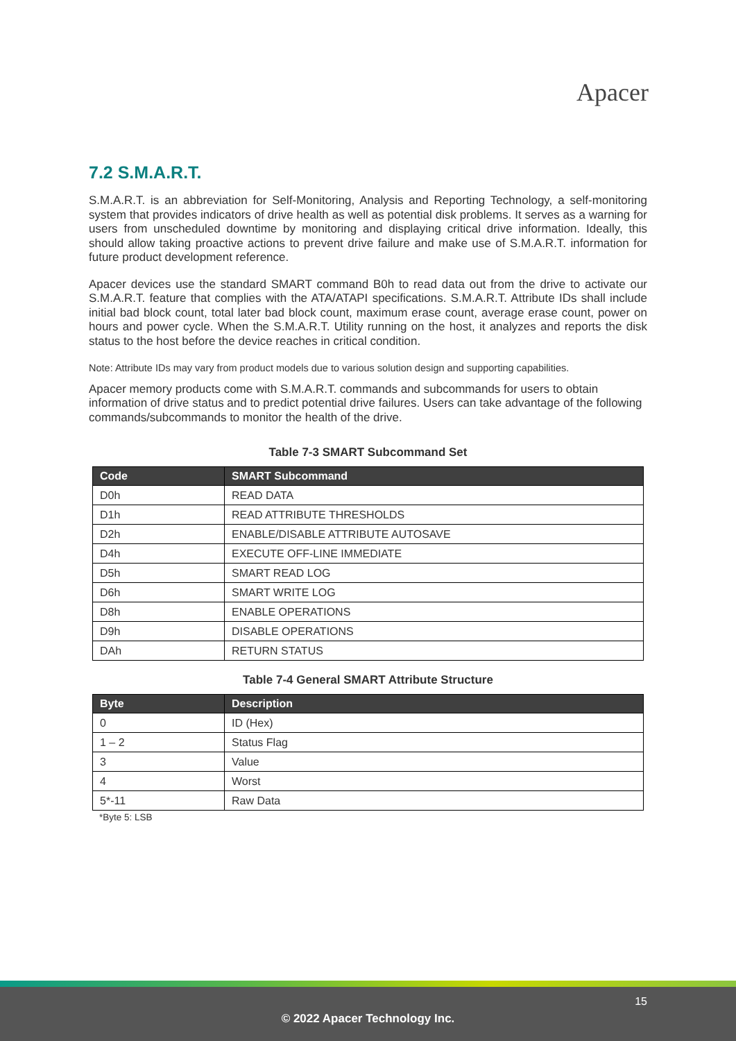Apacer
7.2 S.M.A.R.T.
S.M.A.R.T. is an abbreviation for Self-Monitoring, Analysis and Reporting Technology, a self-monitoring system that provides indicators of drive health as well as potential disk problems. It serves as a warning for users from unscheduled downtime by monitoring and displaying critical drive information. Ideally, this should allow taking proactive actions to prevent drive failure and make use of S.M.A.R.T. information for future product development reference.
Apacer devices use the standard SMART command B0h to read data out from the drive to activate our S.M.A.R.T. feature that complies with the ATA/ATAPI specifications. S.M.A.R.T. Attribute IDs shall include initial bad block count, total later bad block count, maximum erase count, average erase count, power on hours and power cycle. When the S.M.A.R.T. Utility running on the host, it analyzes and reports the disk status to the host before the device reaches in critical condition.
Note: Attribute IDs may vary from product models due to various solution design and supporting capabilities.
Apacer memory products come with S.M.A.R.T. commands and subcommands for users to obtain information of drive status and to predict potential drive failures. Users can take advantage of the following commands/subcommands to monitor the health of the drive.
Table 7-3 SMART Subcommand Set
| Code | SMART Subcommand |
| --- | --- |
| D0h | READ DATA |
| D1h | READ ATTRIBUTE THRESHOLDS |
| D2h | ENABLE/DISABLE ATTRIBUTE AUTOSAVE |
| D4h | EXECUTE OFF-LINE IMMEDIATE |
| D5h | SMART READ LOG |
| D6h | SMART WRITE LOG |
| D8h | ENABLE OPERATIONS |
| D9h | DISABLE OPERATIONS |
| DAh | RETURN STATUS |
Table 7-4 General SMART Attribute Structure
| Byte | Description |
| --- | --- |
| 0 | ID (Hex) |
| 1 – 2 | Status Flag |
| 3 | Value |
| 4 | Worst |
| 5*-11 | Raw Data |
*Byte 5: LSB
15
© 2022 Apacer Technology Inc.